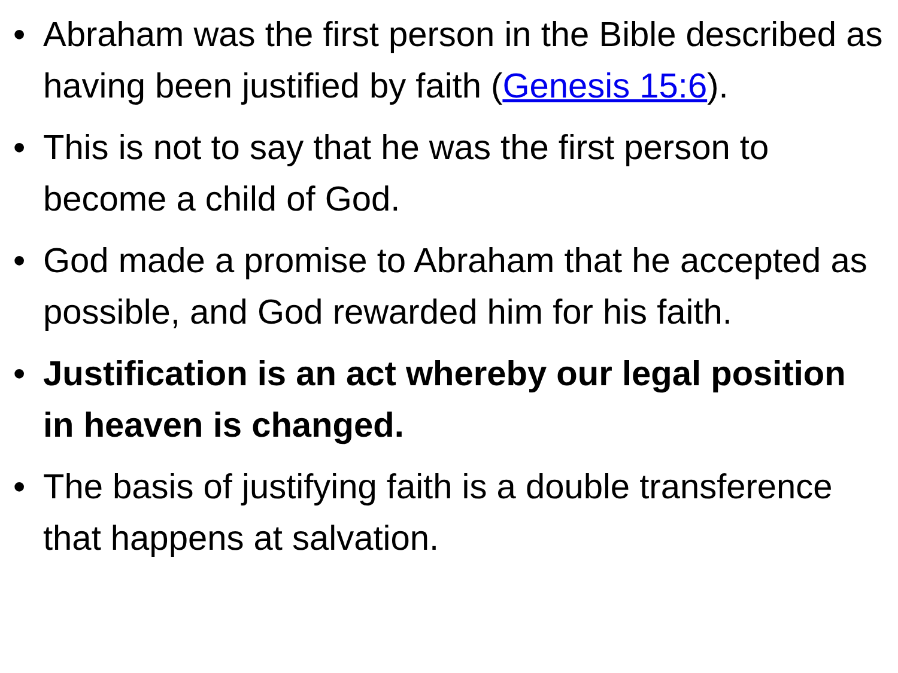• Abraham was the first person in the Bible described as having been justified by faith (Genesis 15:6).
• This is not to say that he was the first person to become a child of God.
• God made a promise to Abraham that he accepted as possible, and God rewarded him for his faith.
• Justification is an act whereby our legal position in heaven is changed.
• The basis of justifying faith is a double transference that happens at salvation.